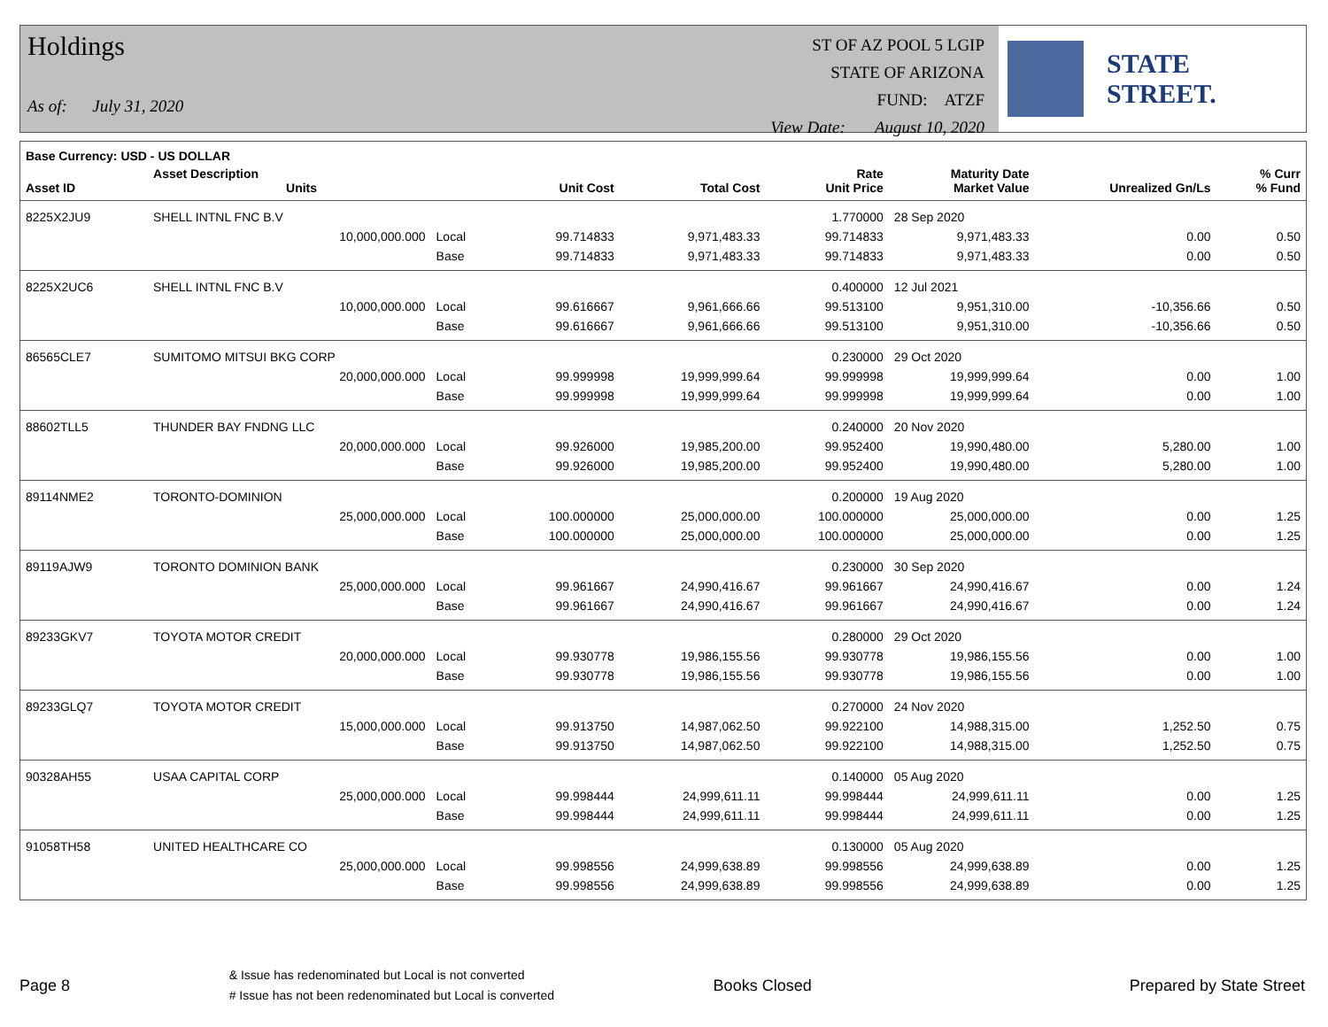Holdings
As of: July 31, 2020
ST OF AZ POOL 5 LGIP
STATE OF ARIZONA
FUND: ATZF
View Date: August 10, 2020
STATE STREET.
| Base Currency: USD - US DOLLAR | | | | | | | | |
| --- | --- | --- | --- | --- | --- | --- | --- | --- |
| Asset ID | Asset Description Units | | Unit Cost | Total Cost | Rate Unit Price | Maturity Date Market Value | Unrealized Gn/Ls | % Curr % Fund |
| 8225X2JU9 | SHELL INTNL FNC B.V | | | | 1.770000 | 28 Sep 2020 | | |
| | 10,000,000.000 | Local | 99.714833 | 9,971,483.33 | 99.714833 | 9,971,483.33 | 0.00 | 0.50 |
| | | Base | 99.714833 | 9,971,483.33 | 99.714833 | 9,971,483.33 | 0.00 | 0.50 |
| 8225X2UC6 | SHELL INTNL FNC B.V | | | | 0.400000 | 12 Jul 2021 | | |
| | 10,000,000.000 | Local | 99.616667 | 9,961,666.66 | 99.513100 | 9,951,310.00 | -10,356.66 | 0.50 |
| | | Base | 99.616667 | 9,961,666.66 | 99.513100 | 9,951,310.00 | -10,356.66 | 0.50 |
| 86565CLE7 | SUMITOMO MITSUI BKG CORP | | | | 0.230000 | 29 Oct 2020 | | |
| | 20,000,000.000 | Local | 99.999998 | 19,999,999.64 | 99.999998 | 19,999,999.64 | 0.00 | 1.00 |
| | | Base | 99.999998 | 19,999,999.64 | 99.999998 | 19,999,999.64 | 0.00 | 1.00 |
| 88602TLL5 | THUNDER BAY FNDNG LLC | | | | 0.240000 | 20 Nov 2020 | | |
| | 20,000,000.000 | Local | 99.926000 | 19,985,200.00 | 99.952400 | 19,990,480.00 | 5,280.00 | 1.00 |
| | | Base | 99.926000 | 19,985,200.00 | 99.952400 | 19,990,480.00 | 5,280.00 | 1.00 |
| 89114NME2 | TORONTO-DOMINION | | | | 0.200000 | 19 Aug 2020 | | |
| | 25,000,000.000 | Local | 100.000000 | 25,000,000.00 | 100.000000 | 25,000,000.00 | 0.00 | 1.25 |
| | | Base | 100.000000 | 25,000,000.00 | 100.000000 | 25,000,000.00 | 0.00 | 1.25 |
| 89119AJW9 | TORONTO DOMINION BANK | | | | 0.230000 | 30 Sep 2020 | | |
| | 25,000,000.000 | Local | 99.961667 | 24,990,416.67 | 99.961667 | 24,990,416.67 | 0.00 | 1.24 |
| | | Base | 99.961667 | 24,990,416.67 | 99.961667 | 24,990,416.67 | 0.00 | 1.24 |
| 89233GKV7 | TOYOTA MOTOR CREDIT | | | | 0.280000 | 29 Oct 2020 | | |
| | 20,000,000.000 | Local | 99.930778 | 19,986,155.56 | 99.930778 | 19,986,155.56 | 0.00 | 1.00 |
| | | Base | 99.930778 | 19,986,155.56 | 99.930778 | 19,986,155.56 | 0.00 | 1.00 |
| 89233GLQ7 | TOYOTA MOTOR CREDIT | | | | 0.270000 | 24 Nov 2020 | | |
| | 15,000,000.000 | Local | 99.913750 | 14,987,062.50 | 99.922100 | 14,988,315.00 | 1,252.50 | 0.75 |
| | | Base | 99.913750 | 14,987,062.50 | 99.922100 | 14,988,315.00 | 1,252.50 | 0.75 |
| 90328AH55 | USAA CAPITAL CORP | | | | 0.140000 | 05 Aug 2020 | | |
| | 25,000,000.000 | Local | 99.998444 | 24,999,611.11 | 99.998444 | 24,999,611.11 | 0.00 | 1.25 |
| | | Base | 99.998444 | 24,999,611.11 | 99.998444 | 24,999,611.11 | 0.00 | 1.25 |
| 91058TH58 | UNITED HEALTHCARE CO | | | | 0.130000 | 05 Aug 2020 | | |
| | 25,000,000.000 | Local | 99.998556 | 24,999,638.89 | 99.998556 | 24,999,638.89 | 0.00 | 1.25 |
| | | Base | 99.998556 | 24,999,638.89 | 99.998556 | 24,999,638.89 | 0.00 | 1.25 |
Page 8 & Issue has redenominated but Local is not converted
# Issue has not been redenominated but Local is converted Books Closed Prepared by State Street